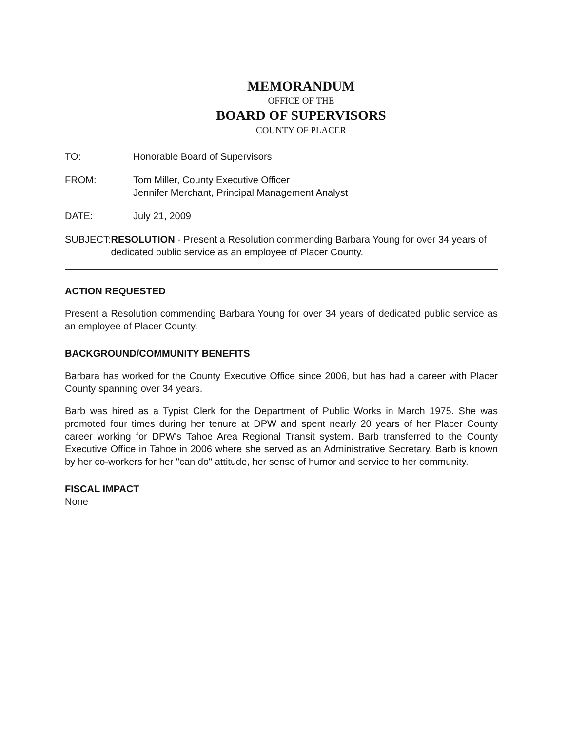MEMORANDUM
OFFICE OF THE
BOARD OF SUPERVISORS
COUNTY OF PLACER
TO: Honorable Board of Supervisors
FROM: Tom Miller, County Executive Officer
Jennifer Merchant, Principal Management Analyst
DATE: July 21, 2009
SUBJECT: RESOLUTION - Present a Resolution commending Barbara Young for over 34 years of dedicated public service as an employee of Placer County.
ACTION REQUESTED
Present a Resolution commending Barbara Young for over 34 years of dedicated public service as an employee of Placer County.
BACKGROUND/COMMUNITY BENEFITS
Barbara has worked for the County Executive Office since 2006, but has had a career with Placer County spanning over 34 years.
Barb was hired as a Typist Clerk for the Department of Public Works in March 1975. She was promoted four times during her tenure at DPW and spent nearly 20 years of her Placer County career working for DPW's Tahoe Area Regional Transit system. Barb transferred to the County Executive Office in Tahoe in 2006 where she served as an Administrative Secretary. Barb is known by her co-workers for her "can do" attitude, her sense of humor and service to her community.
FISCAL IMPACT
None